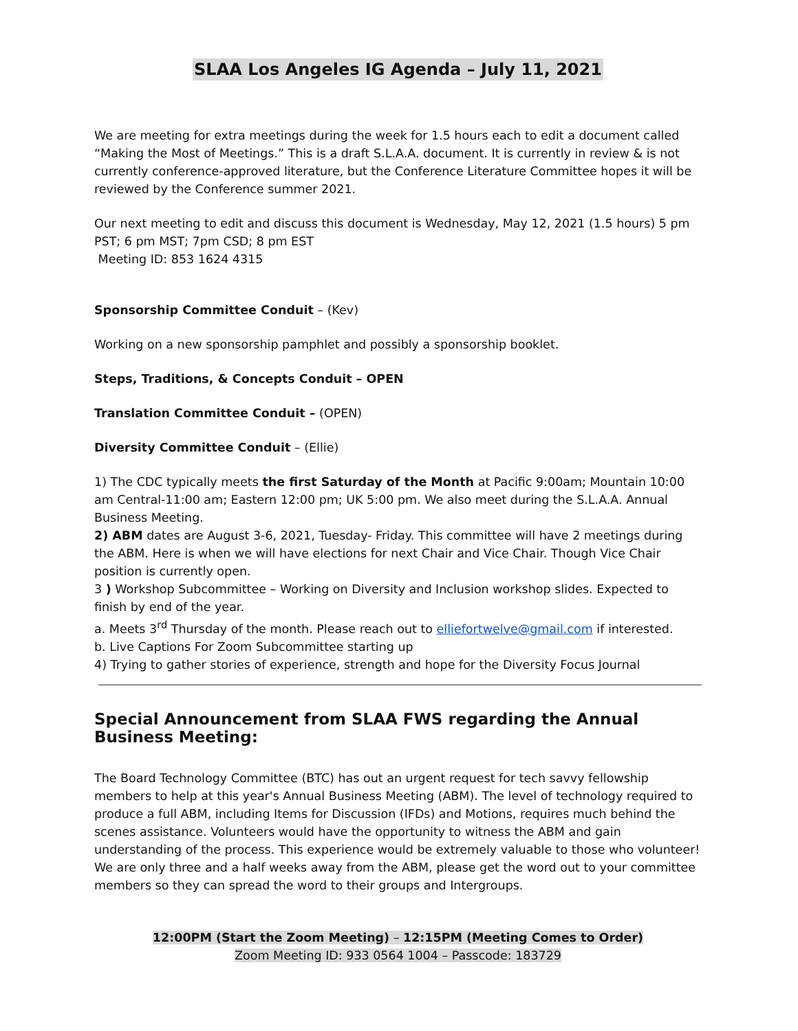SLAA Los Angeles IG Agenda – July 11, 2021
We are meeting for extra meetings during the week for 1.5 hours each to edit a document called “Making the Most of Meetings.” This is a draft S.L.A.A. document. It is currently in review & is not currently conference-approved literature, but the Conference Literature Committee hopes it will be reviewed by the Conference summer 2021.
Our next meeting to edit and discuss this document is Wednesday, May 12, 2021 (1.5 hours) 5 pm PST; 6 pm MST; 7pm CSD; 8 pm EST
Meeting ID: 853 1624 4315
Sponsorship Committee Conduit – (Kev)
Working on a new sponsorship pamphlet and possibly a sponsorship booklet.
Steps, Traditions, & Concepts Conduit – OPEN
Translation Committee Conduit – (OPEN)
Diversity Committee Conduit – (Ellie)
1) The CDC typically meets the first Saturday of the Month at Pacific 9:00am; Mountain 10:00 am Central-11:00 am; Eastern 12:00 pm; UK 5:00 pm. We also meet during the S.L.A.A. Annual Business Meeting.
2) ABM dates are August 3-6, 2021, Tuesday- Friday. This committee will have 2 meetings during the ABM. Here is when we will have elections for next Chair and Vice Chair. Though Vice Chair position is currently open.
3 ) Workshop Subcommittee – Working on Diversity and Inclusion workshop slides. Expected to finish by end of the year.
a. Meets 3<sup>rd</sup> Thursday of the month. Please reach out to elliefortwelve@gmail.com if interested.
b. Live Captions For Zoom Subcommittee starting up
4) Trying to gather stories of experience, strength and hope for the Diversity Focus Journal
Special Announcement from SLAA FWS regarding the Annual Business Meeting:
The Board Technology Committee (BTC) has out an urgent request for tech savvy fellowship members to help at this year's Annual Business Meeting (ABM). The level of technology required to produce a full ABM, including Items for Discussion (IFDs) and Motions, requires much behind the scenes assistance. Volunteers would have the opportunity to witness the ABM and gain understanding of the process. This experience would be extremely valuable to those who volunteer!
We are only three and a half weeks away from the ABM, please get the word out to your committee members so they can spread the word to their groups and Intergroups.
12:00PM (Start the Zoom Meeting) – 12:15PM (Meeting Comes to Order)
Zoom Meeting ID: 933 0564 1004 – Passcode: 183729